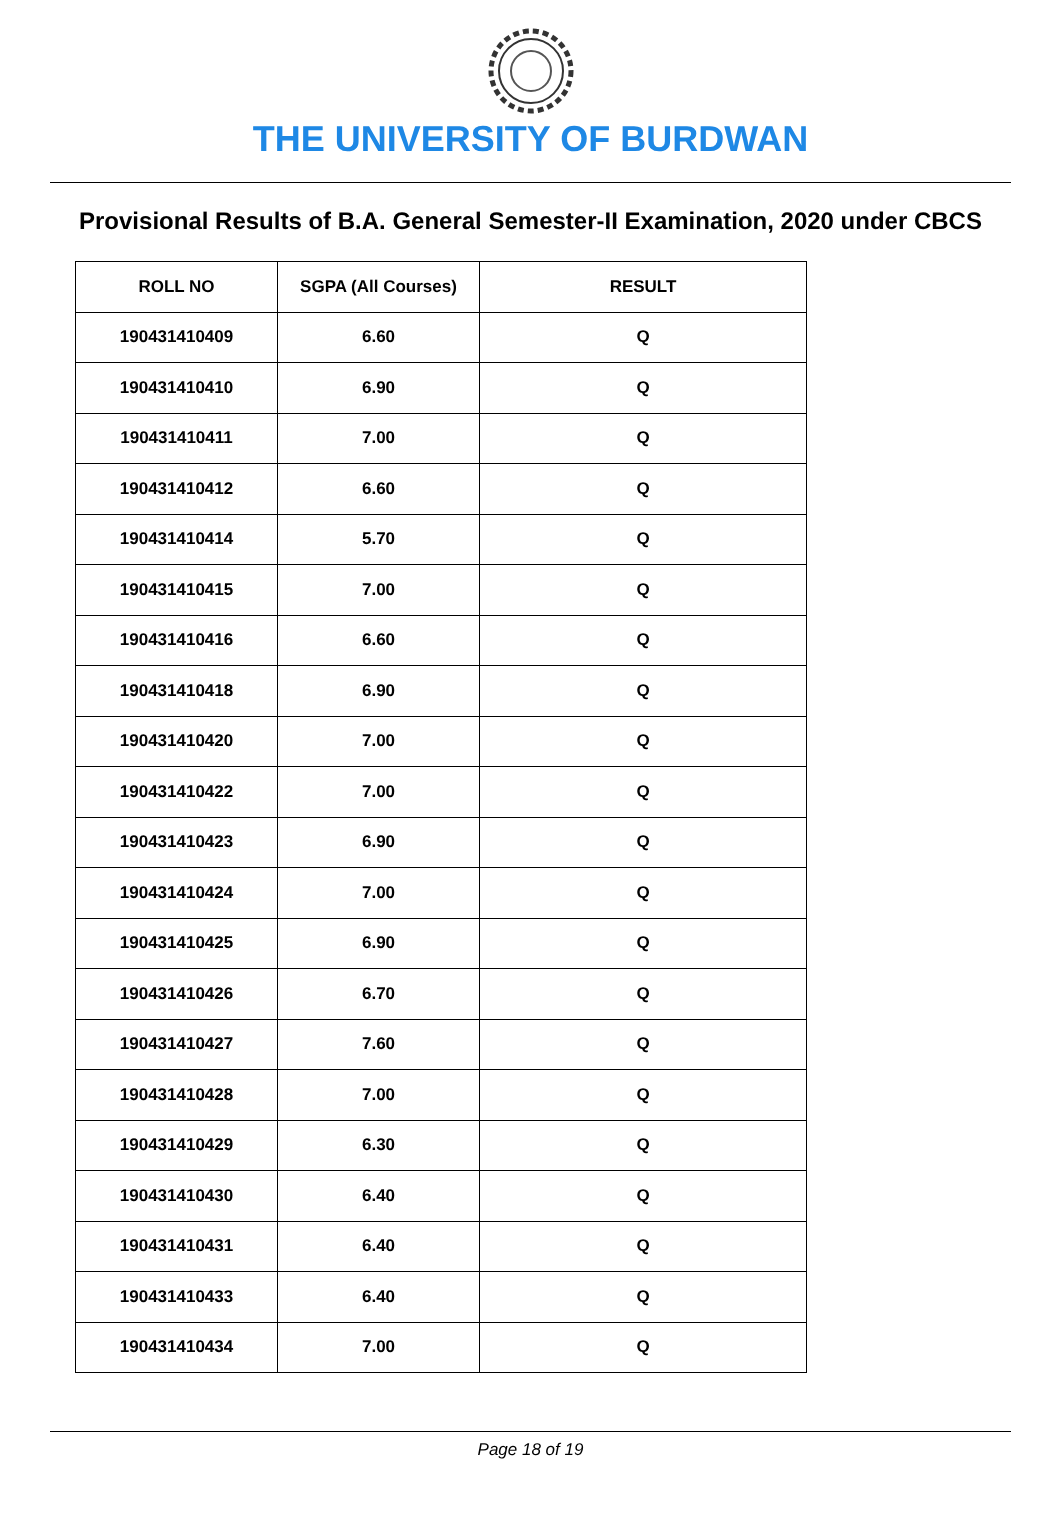THE UNIVERSITY OF BURDWAN
Provisional Results of B.A. General Semester-II Examination, 2020 under CBCS
| ROLL NO | SGPA (All Courses) | RESULT |
| --- | --- | --- |
| 190431410409 | 6.60 | Q |
| 190431410410 | 6.90 | Q |
| 190431410411 | 7.00 | Q |
| 190431410412 | 6.60 | Q |
| 190431410414 | 5.70 | Q |
| 190431410415 | 7.00 | Q |
| 190431410416 | 6.60 | Q |
| 190431410418 | 6.90 | Q |
| 190431410420 | 7.00 | Q |
| 190431410422 | 7.00 | Q |
| 190431410423 | 6.90 | Q |
| 190431410424 | 7.00 | Q |
| 190431410425 | 6.90 | Q |
| 190431410426 | 6.70 | Q |
| 190431410427 | 7.60 | Q |
| 190431410428 | 7.00 | Q |
| 190431410429 | 6.30 | Q |
| 190431410430 | 6.40 | Q |
| 190431410431 | 6.40 | Q |
| 190431410433 | 6.40 | Q |
| 190431410434 | 7.00 | Q |
Page 18 of 19